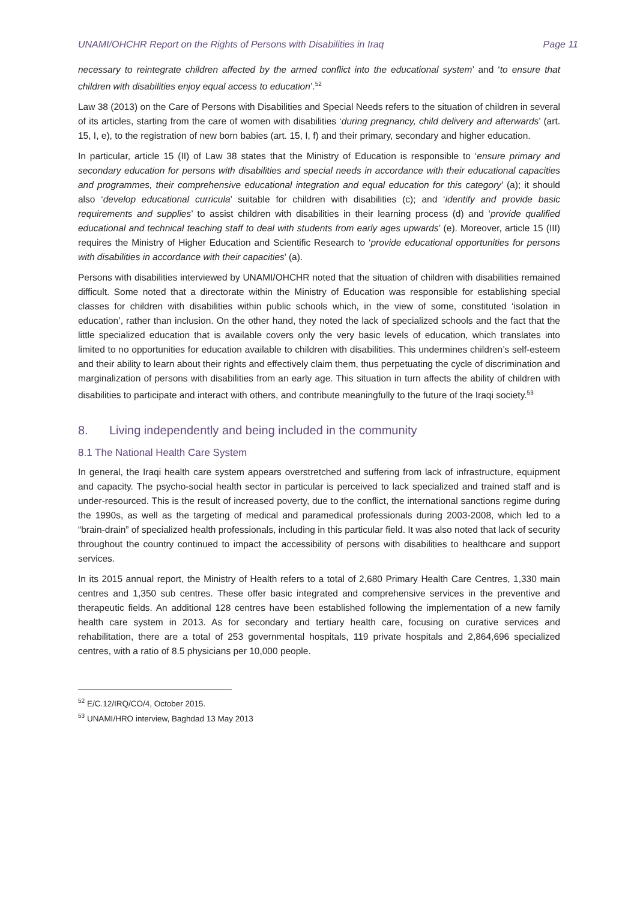UNAMI/OHCHR Report on the Rights of Persons with Disabilities in Iraq Page 11
necessary to reintegrate children affected by the armed conflict into the educational system’ and ‘to ensure that children with disabilities enjoy equal access to education’.<sup>52</sup>
Law 38 (2013) on the Care of Persons with Disabilities and Special Needs refers to the situation of children in several of its articles, starting from the care of women with disabilities ‘during pregnancy, child delivery and afterwards’ (art. 15, I, e), to the registration of new born babies (art. 15, I, f) and their primary, secondary and higher education.
In particular, article 15 (II) of Law 38 states that the Ministry of Education is responsible to ‘ensure primary and secondary education for persons with disabilities and special needs in accordance with their educational capacities and programmes, their comprehensive educational integration and equal education for this category’ (a); it should also ‘develop educational curricula’ suitable for children with disabilities (c); and ‘identify and provide basic requirements and supplies’ to assist children with disabilities in their learning process (d) and ‘provide qualified educational and technical teaching staff to deal with students from early ages upwards’ (e). Moreover, article 15 (III) requires the Ministry of Higher Education and Scientific Research to ‘provide educational opportunities for persons with disabilities in accordance with their capacities’ (a).
Persons with disabilities interviewed by UNAMI/OHCHR noted that the situation of children with disabilities remained difficult. Some noted that a directorate within the Ministry of Education was responsible for establishing special classes for children with disabilities within public schools which, in the view of some, constituted ‘isolation in education’, rather than inclusion. On the other hand, they noted the lack of specialized schools and the fact that the little specialized education that is available covers only the very basic levels of education, which translates into limited to no opportunities for education available to children with disabilities. This undermines children’s self-esteem and their ability to learn about their rights and effectively claim them, thus perpetuating the cycle of discrimination and marginalization of persons with disabilities from an early age. This situation in turn affects the ability of children with disabilities to participate and interact with others, and contribute meaningfully to the future of the Iraqi society.<sup>53</sup>
8. Living independently and being included in the community
8.1 The National Health Care System
In general, the Iraqi health care system appears overstretched and suffering from lack of infrastructure, equipment and capacity. The psycho-social health sector in particular is perceived to lack specialized and trained staff and is under-resourced. This is the result of increased poverty, due to the conflict, the international sanctions regime during the 1990s, as well as the targeting of medical and paramedical professionals during 2003-2008, which led to a “brain-drain” of specialized health professionals, including in this particular field. It was also noted that lack of security throughout the country continued to impact the accessibility of persons with disabilities to healthcare and support services.
In its 2015 annual report, the Ministry of Health refers to a total of 2,680 Primary Health Care Centres, 1,330 main centres and 1,350 sub centres. These offer basic integrated and comprehensive services in the preventive and therapeutic fields. An additional 128 centres have been established following the implementation of a new family health care system in 2013. As for secondary and tertiary health care, focusing on curative services and rehabilitation, there are a total of 253 governmental hospitals, 119 private hospitals and 2,864,696 specialized centres, with a ratio of 8.5 physicians per 10,000 people.
<sup>52</sup> E/C.12/IRQ/CO/4, October 2015.
<sup>53</sup> UNAMI/HRO interview, Baghdad 13 May 2013